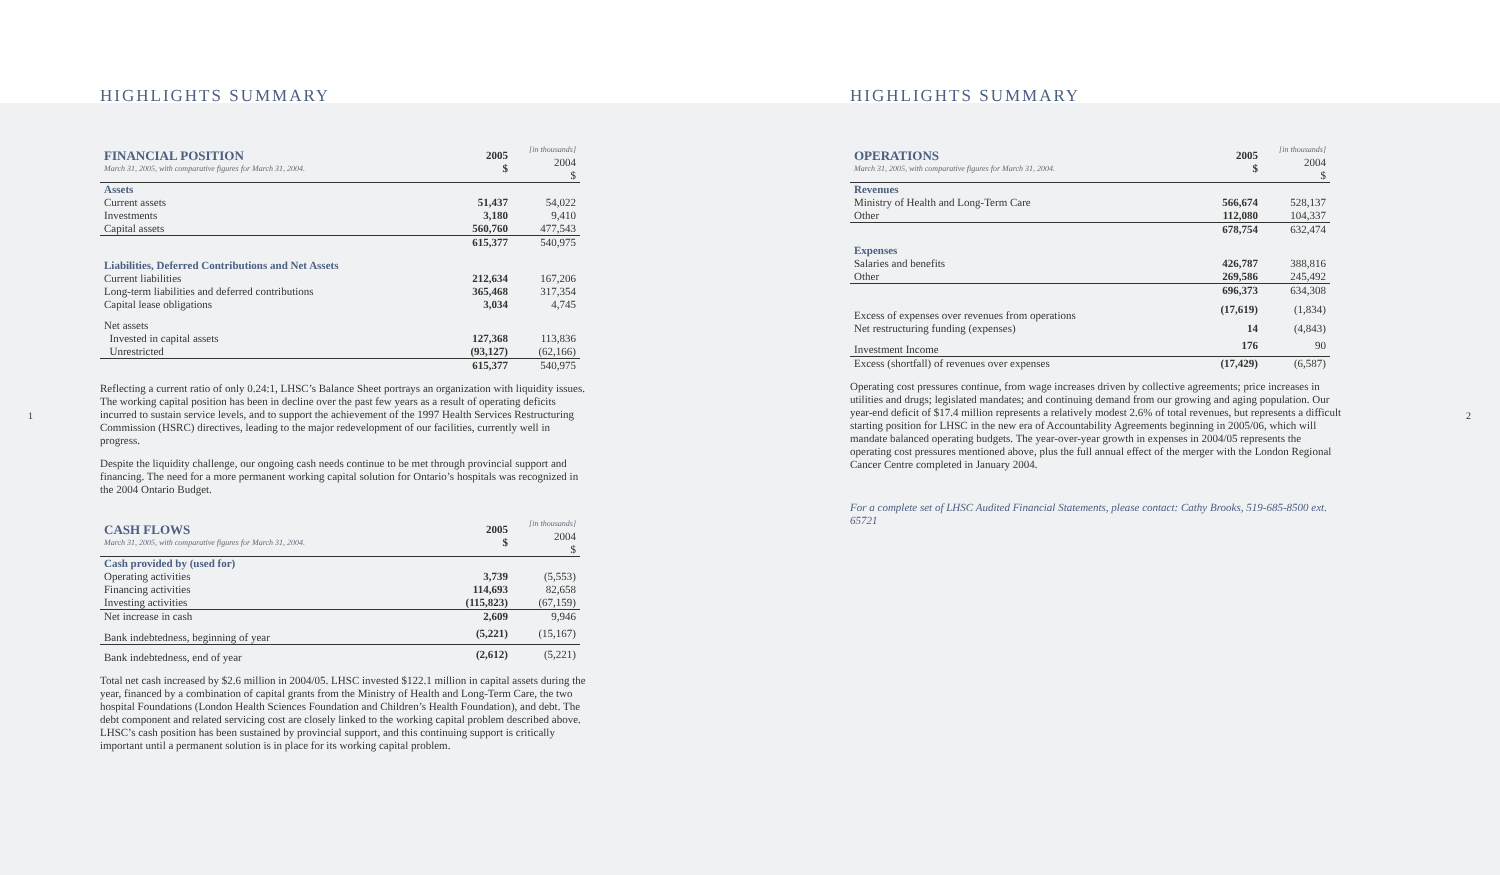1 2
HIGHLIGHTS SUMMARY
| FINANCIAL POSITION March 31, 2005, with comparative figures for March 31, 2004. | 2005 $ | [in thousands] 2004 $ |
| Assets | | |
| Current assets | 51,437 | 54,022 |
| Investments | 3,180 | 9,410 |
| Capital assets | 560,760 | 477,543 |
| | 615,377 | 540,975 |
| Liabilities, Deferred Contributions and Net Assets | | |
| Current liabilities | 212,634 | 167,206 |
| Long-term liabilities and deferred contributions | 365,468 | 317,354 |
| Capital lease obligations | 3,034 | 4,745 |
| Net assets | | |
| Invested in capital assets | 127,368 | 113,836 |
| Unrestricted | (93,127) | (62,166) |
| | 615,377 | 540,975 |
Reflecting a current ratio of only 0.24:1, LHSC’s Balance Sheet portrays an organization with liquidity issues. The working capital position has been in decline over the past few years as a result of operating deficits incurred to sustain service levels, and to support the achievement of the 1997 Health Services Restructuring Commission (HSRC) directives, leading to the major redevelopment of our facilities, currently well in progress.
Despite the liquidity challenge, our ongoing cash needs continue to be met through provincial support and financing. The need for a more permanent working capital solution for Ontario’s hospitals was recognized in the 2004 Ontario Budget.
| CASH FLOWS March 31, 2005, with comparative figures for March 31, 2004. | 2005 $ | [in thousands] 2004 $ |
| Cash provided by (used for) | | |
| Operating activities | 3,739 | (5,553) |
| Financing activities | 114,693 | 82,658 |
| Investing activities | (115,823) | (67,159) |
| Net increase in cash | 2,609 | 9,946 |
| Bank indebtedness, beginning of year | (5,221) | (15,167) |
| Bank indebtedness, end of year | (2,612) | (5,221) |
Total net cash increased by $2.6 million in 2004/05. LHSC invested $122.1 million in capital assets during the year, financed by a combination of capital grants from the Ministry of Health and Long-Term Care, the two hospital Foundations (London Health Sciences Foundation and Children’s Health Foundation), and debt. The debt component and related servicing cost are closely linked to the working capital problem described above. LHSC’s cash position has been sustained by provincial support, and this continuing support is critically important until a permanent solution is in place for its working capital problem.
HIGHLIGHTS SUMMARY
| OPERATIONS March 31, 2005, with comparative figures for March 31, 2004. | 2005 $ | [in thousands] 2004 $ |
| Revenues | | |
| Ministry of Health and Long-Term Care | 566,674 | 528,137 |
| Other | 112,080 | 104,337 |
| | 678,754 | 632,474 |
| Expenses | | |
| Salaries and benefits | 426,787 | 388,816 |
| Other | 269,586 | 245,492 |
| | 696,373 | 634,308 |
| Excess of expenses over revenues from operations | (17,619) | (1,834) |
| Net restructuring funding (expenses) | 14 | (4,843) |
| Investment Income | 176 | 90 |
| Excess (shortfall) of revenues over expenses | (17,429) | (6,587) |
Operating cost pressures continue, from wage increases driven by collective agreements; price increases in utilities and drugs; legislated mandates; and continuing demand from our growing and aging population. Our year-end deficit of $17.4 million represents a relatively modest 2.6% of total revenues, but represents a difficult starting position for LHSC in the new era of Accountability Agreements beginning in 2005/06, which will mandate balanced operating budgets. The year-over-year growth in expenses in 2004/05 represents the operating cost pressures mentioned above, plus the full annual effect of the merger with the London Regional Cancer Centre completed in January 2004.
For a complete set of LHSC Audited Financial Statements, please contact: Cathy Brooks, 519-685-8500 ext. 65721